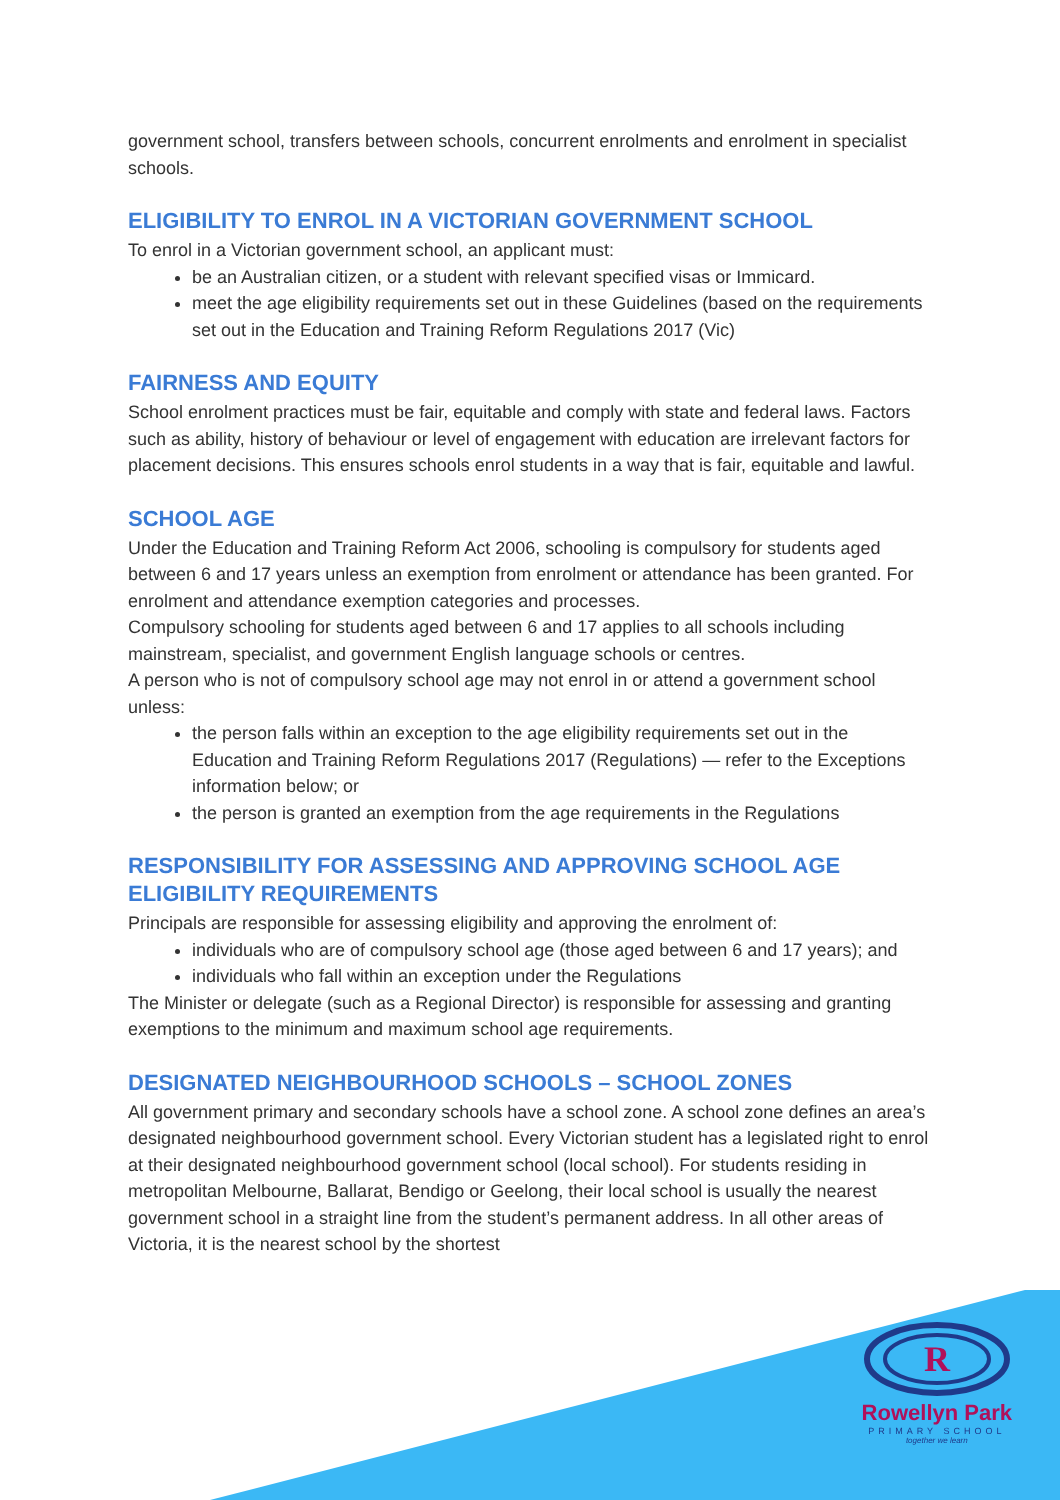government school, transfers between schools, concurrent enrolments and enrolment in specialist schools.
ELIGIBILITY TO ENROL IN A VICTORIAN GOVERNMENT SCHOOL
To enrol in a Victorian government school, an applicant must:
be an Australian citizen, or a student with relevant specified visas or Immicard.
meet the age eligibility requirements set out in these Guidelines (based on the requirements set out in the Education and Training Reform Regulations 2017 (Vic)
FAIRNESS AND EQUITY
School enrolment practices must be fair, equitable and comply with state and federal laws. Factors such as ability, history of behaviour or level of engagement with education are irrelevant factors for placement decisions. This ensures schools enrol students in a way that is fair, equitable and lawful.
SCHOOL AGE
Under the Education and Training Reform Act 2006, schooling is compulsory for students aged between 6 and 17 years unless an exemption from enrolment or attendance has been granted. For enrolment and attendance exemption categories and processes.
Compulsory schooling for students aged between 6 and 17 applies to all schools including mainstream, specialist, and government English language schools or centres.
A person who is not of compulsory school age may not enrol in or attend a government school unless:
the person falls within an exception to the age eligibility requirements set out in the Education and Training Reform Regulations 2017 (Regulations) — refer to the Exceptions information below; or
the person is granted an exemption from the age requirements in the Regulations
RESPONSIBILITY FOR ASSESSING AND APPROVING SCHOOL AGE ELIGIBILITY REQUIREMENTS
Principals are responsible for assessing eligibility and approving the enrolment of:
individuals who are of compulsory school age (those aged between 6 and 17 years); and
individuals who fall within an exception under the Regulations
The Minister or delegate (such as a Regional Director) is responsible for assessing and granting exemptions to the minimum and maximum school age requirements.
DESIGNATED NEIGHBOURHOOD SCHOOLS – SCHOOL ZONES
All government primary and secondary schools have a school zone. A school zone defines an area’s designated neighbourhood government school. Every Victorian student has a legislated right to enrol at their designated neighbourhood government school (local school). For students residing in metropolitan Melbourne, Ballarat, Bendigo or Geelong, their local school is usually the nearest government school in a straight line from the student’s permanent address. In all other areas of Victoria, it is the nearest school by the shortest
R
Rowellyn Park
PRIMARY SCHOOL
together we learn